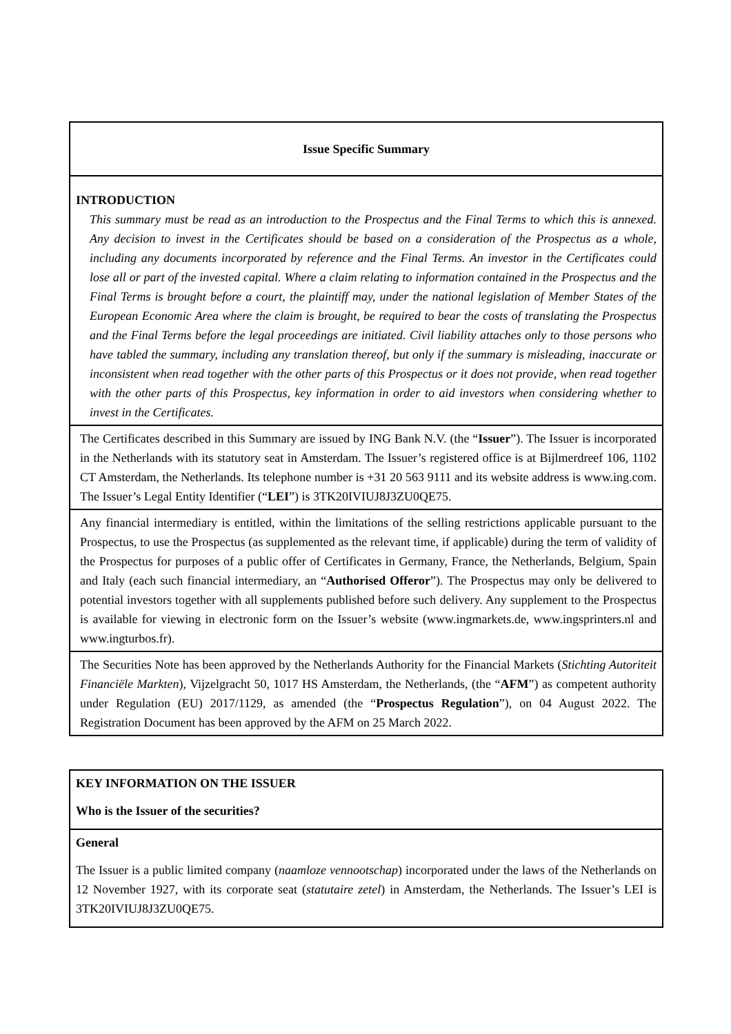| Issue Specific Summary |
| INTRODUCTION This summary must be read as an introduction to the Prospectus and the Final Terms to which this is annexed. Any decision to invest in the Certificates should be based on a consideration of the Prospectus as a whole, including any documents incorporated by reference and the Final Terms. An investor in the Certificates could lose all or part of the invested capital. Where a claim relating to information contained in the Prospectus and the Final Terms is brought before a court, the plaintiff may, under the national legislation of Member States of the European Economic Area where the claim is brought, be required to bear the costs of translating the Prospectus and the Final Terms before the legal proceedings are initiated. Civil liability attaches only to those persons who have tabled the summary, including any translation thereof, but only if the summary is misleading, inaccurate or inconsistent when read together with the other parts of this Prospectus or it does not provide, when read together with the other parts of this Prospectus, key information in order to aid investors when considering whether to invest in the Certificates. |
| The Certificates described in this Summary are issued by ING Bank N.V. (the “ Issuer ”). The Issuer is incorporated in the Netherlands with its statutory seat in Amsterdam. The Issuer’s registered office is at Bijlmerdreef 106, 1102 CT Amsterdam, the Netherlands. Its telephone number is +31 20 563 9111 and its website address is www.ing.com. The Issuer’s Legal Entity Identifier (“ LEI ”) is 3TK20IVIUJ8J3ZU0QE75. |
| Any financial intermediary is entitled, within the limitations of the selling restrictions applicable pursuant to the Prospectus, to use the Prospectus (as supplemented as the relevant time, if applicable) during the term of validity of the Prospectus for purposes of a public offer of Certificates in Germany, France, the Netherlands, Belgium, Spain and Italy (each such financial intermediary, an “ Authorised Offeror ”). The Prospectus may only be delivered to potential investors together with all supplements published before such delivery. Any supplement to the Prospectus is available for viewing in electronic form on the Issuer’s website (www.ingmarkets.de, www.ingsprinters.nl and www.ingturbos.fr). |
| The Securities Note has been approved by the Netherlands Authority for the Financial Markets ( Stichting Autoriteit Financiële Markten ), Vijzelgracht 50, 1017 HS Amsterdam, the Netherlands, (the “ AFM ”) as competent authority under Regulation (EU) 2017/1129, as amended (the “ Prospectus Regulation ”), on 04 August 2022. The Registration Document has been approved by the AFM on 25 March 2022. |
| KEY INFORMATION ON THE ISSUER Who is the Issuer of the securities? |
| General The Issuer is a public limited company ( naamloze vennootschap ) incorporated under the laws of the Netherlands on 12 November 1927, with its corporate seat ( statutaire zetel ) in Amsterdam, the Netherlands. The Issuer’s LEI is 3TK20IVIUJ8J3ZU0QE75. |